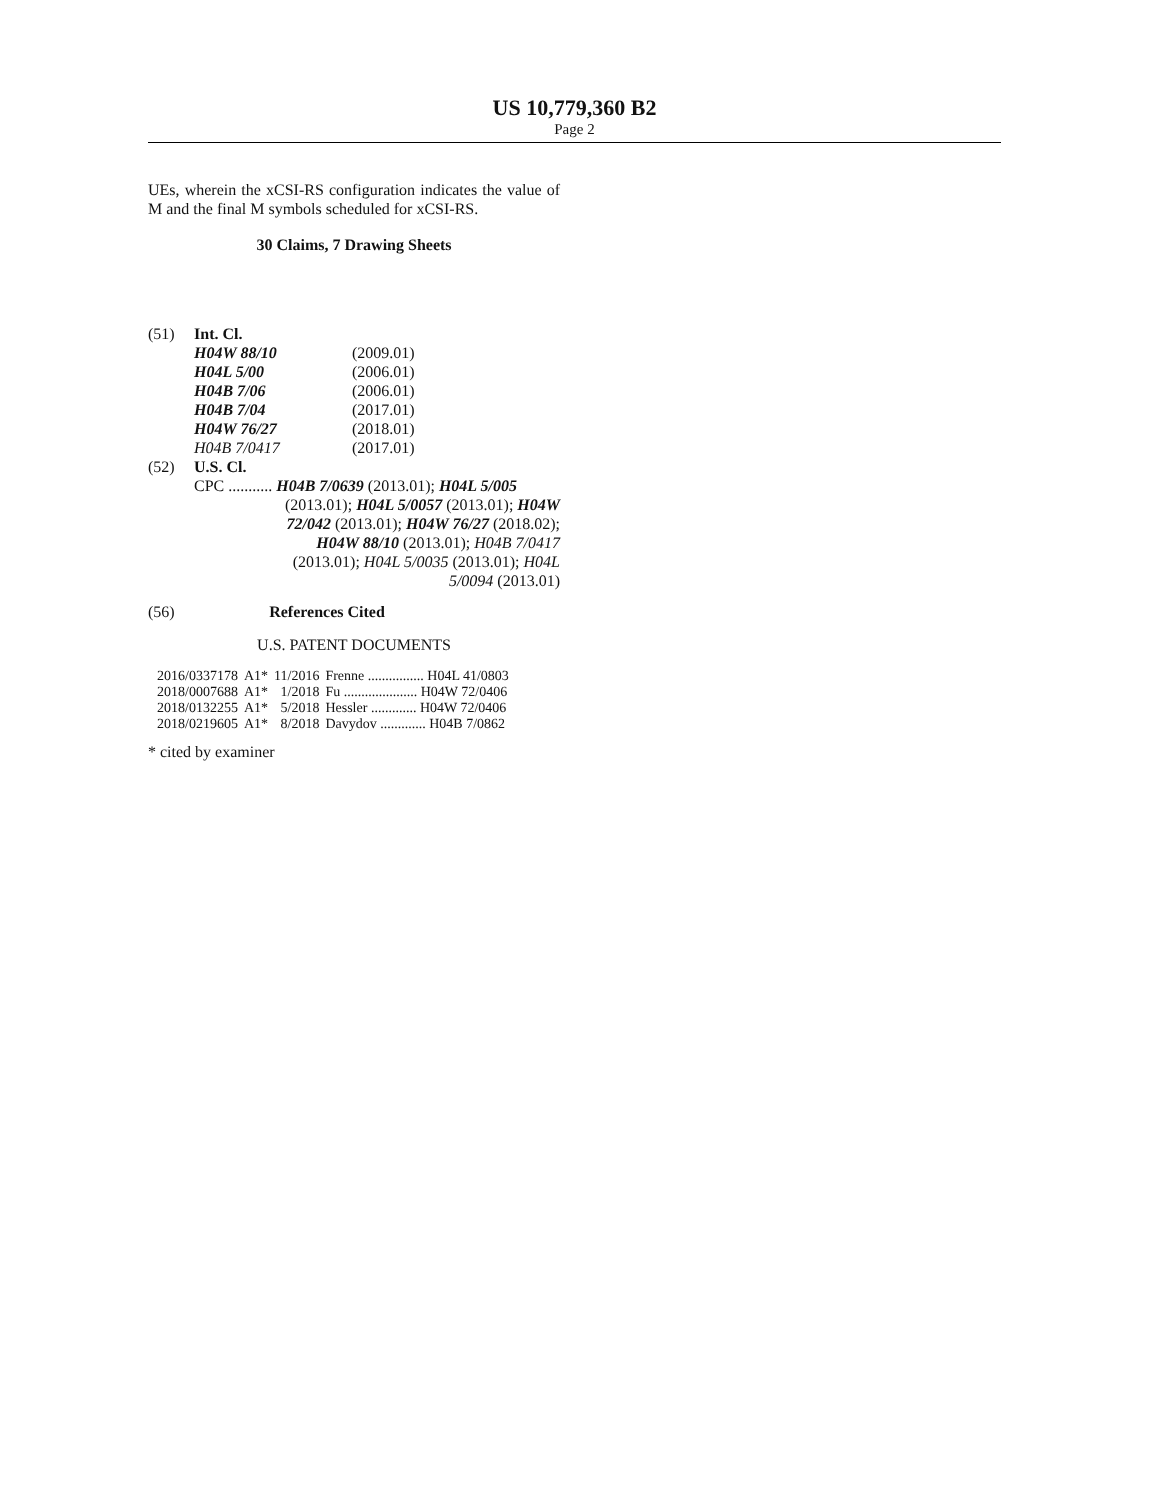US 10,779,360 B2
Page 2
UEs, wherein the xCSI-RS configuration indicates the value of M and the final M symbols scheduled for xCSI-RS.
30 Claims, 7 Drawing Sheets
| (51) | Int. Cl. | |
| | H04W 88/10 | (2009.01) |
| | H04L 5/00 | (2006.01) |
| | H04B 7/06 | (2006.01) |
| | H04B 7/04 | (2017.01) |
| | H04W 76/27 | (2018.01) |
| | H04B 7/0417 | (2017.01) |
| (52) | U.S. Cl. | |
| | CPC ........... H04B 7/0639 (2013.01); H04L 5/005 (2013.01); H04L 5/0057 (2013.01); H04W 72/042 (2013.01); H04W 76/27 (2018.02); H04W 88/10 (2013.01); H04B 7/0417 (2013.01); H04L 5/0035 (2013.01); H04L 5/0094 (2013.01) | |
| (56) | References Cited |
U.S. PATENT DOCUMENTS
| 2016/0337178 | A1* | 11/2016 | Frenne ................ H04L 41/0803 |
| 2018/0007688 | A1* | 1/2018 | Fu ..................... H04W 72/0406 |
| 2018/0132255 | A1* | 5/2018 | Hessler ............. H04W 72/0406 |
| 2018/0219605 | A1* | 8/2018 | Davydov ............. H04B 7/0862 |
* cited by examiner